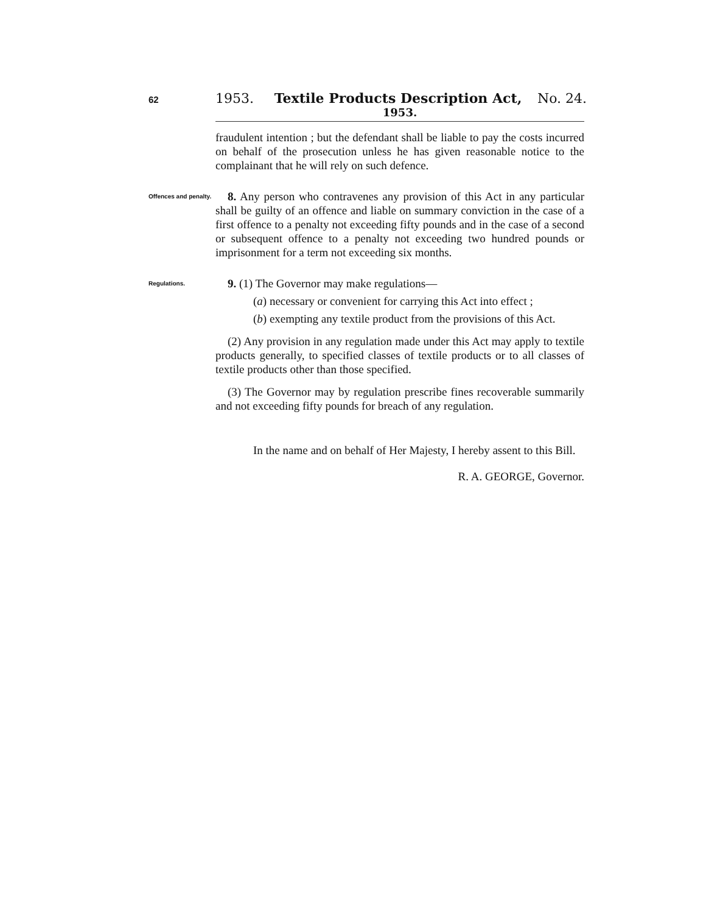62
1953. Textile Products Description Act,
No. 24.
1953.
fraudulent intention ; but the defendant shall be liable to pay the costs incurred on behalf of the prosecution unless he has given reasonable notice to the complainant that he will rely on such defence.
Offences and penalty.
8. Any person who contravenes any provision of this Act in any particular shall be guilty of an offence and liable on summary conviction in the case of a first offence to a penalty not exceeding fifty pounds and in the case of a second or subsequent offence to a penalty not exceeding two hundred pounds or imprisonment for a term not exceeding six months.
Regulations.
9. (1) The Governor may make regulations—
(a) necessary or convenient for carrying this Act into effect ;
(b) exempting any textile product from the provisions of this Act.
(2) Any provision in any regulation made under this Act may apply to textile products generally, to specified classes of textile products or to all classes of textile products other than those specified.
(3) The Governor may by regulation prescribe fines recoverable summarily and not exceeding fifty pounds for breach of any regulation.
In the name and on behalf of Her Majesty, I hereby assent to this Bill.
R. A. GEORGE, Governor.